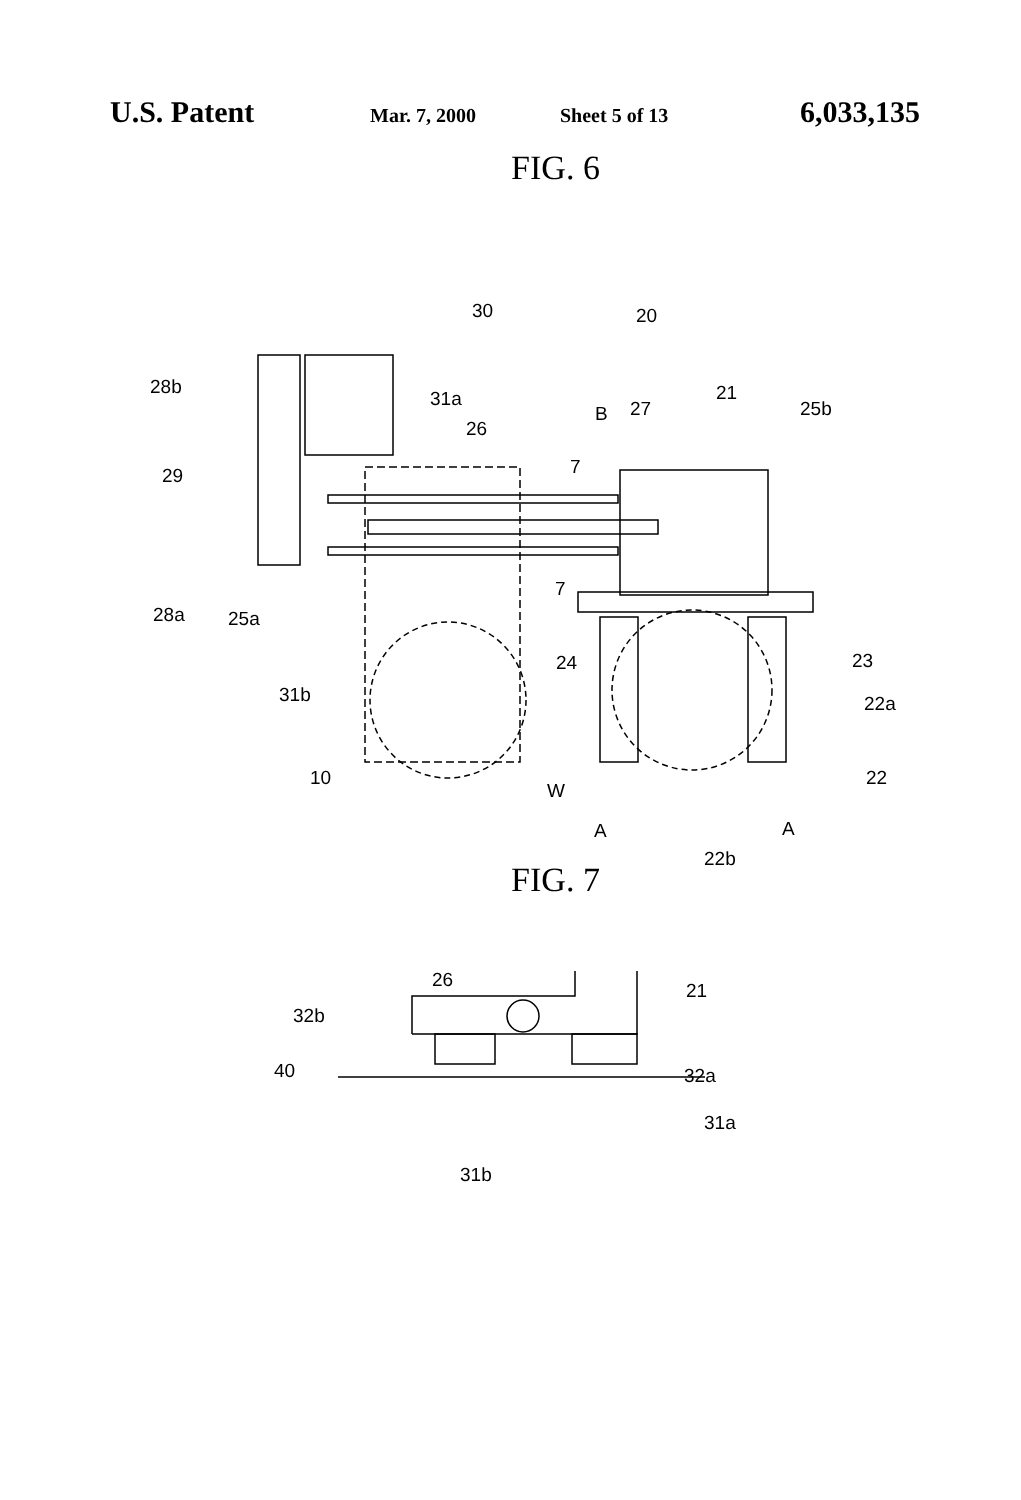U.S. Patent Mar. 7, 2000 Sheet 5 of 13 6,033,135
FIG. 6
30
20
28b
31a
26
B
27
21
25b
29
7
7
28a
25a
24
23
22a
31b
10
W
22
A
A
22b
FIG. 7
26
21
32b
32a
40
31a
31b